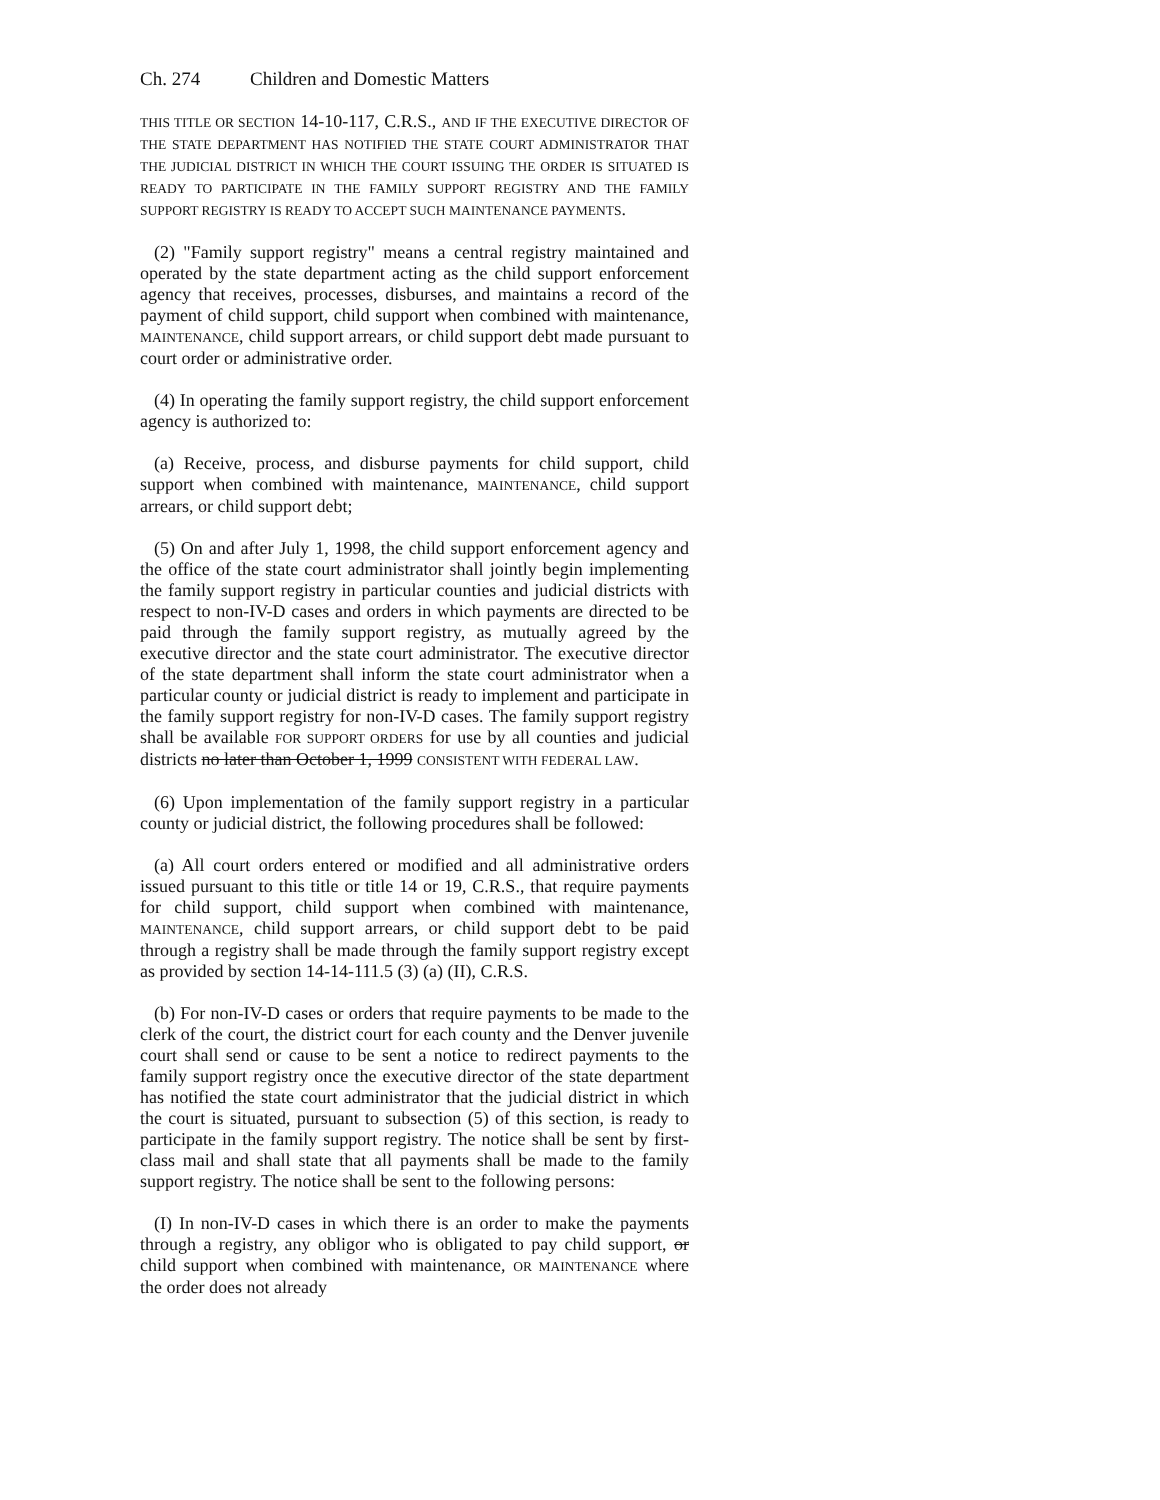Ch. 274 Children and Domestic Matters
THIS TITLE OR SECTION 14-10-117, C.R.S., AND IF THE EXECUTIVE DIRECTOR OF THE STATE DEPARTMENT HAS NOTIFIED THE STATE COURT ADMINISTRATOR THAT THE JUDICIAL DISTRICT IN WHICH THE COURT ISSUING THE ORDER IS SITUATED IS READY TO PARTICIPATE IN THE FAMILY SUPPORT REGISTRY AND THE FAMILY SUPPORT REGISTRY IS READY TO ACCEPT SUCH MAINTENANCE PAYMENTS.
(2) "Family support registry" means a central registry maintained and operated by the state department acting as the child support enforcement agency that receives, processes, disburses, and maintains a record of the payment of child support, child support when combined with maintenance, MAINTENANCE, child support arrears, or child support debt made pursuant to court order or administrative order.
(4) In operating the family support registry, the child support enforcement agency is authorized to:
(a) Receive, process, and disburse payments for child support, child support when combined with maintenance, MAINTENANCE, child support arrears, or child support debt;
(5) On and after July 1, 1998, the child support enforcement agency and the office of the state court administrator shall jointly begin implementing the family support registry in particular counties and judicial districts with respect to non-IV-D cases and orders in which payments are directed to be paid through the family support registry, as mutually agreed by the executive director and the state court administrator. The executive director of the state department shall inform the state court administrator when a particular county or judicial district is ready to implement and participate in the family support registry for non-IV-D cases. The family support registry shall be available FOR SUPPORT ORDERS for use by all counties and judicial districts no later than October 1, 1999 CONSISTENT WITH FEDERAL LAW.
(6) Upon implementation of the family support registry in a particular county or judicial district, the following procedures shall be followed:
(a) All court orders entered or modified and all administrative orders issued pursuant to this title or title 14 or 19, C.R.S., that require payments for child support, child support when combined with maintenance, MAINTENANCE, child support arrears, or child support debt to be paid through a registry shall be made through the family support registry except as provided by section 14-14-111.5 (3) (a) (II), C.R.S.
(b) For non-IV-D cases or orders that require payments to be made to the clerk of the court, the district court for each county and the Denver juvenile court shall send or cause to be sent a notice to redirect payments to the family support registry once the executive director of the state department has notified the state court administrator that the judicial district in which the court is situated, pursuant to subsection (5) of this section, is ready to participate in the family support registry. The notice shall be sent by first-class mail and shall state that all payments shall be made to the family support registry. The notice shall be sent to the following persons:
(I) In non-IV-D cases in which there is an order to make the payments through a registry, any obligor who is obligated to pay child support, or child support when combined with maintenance, OR MAINTENANCE where the order does not already